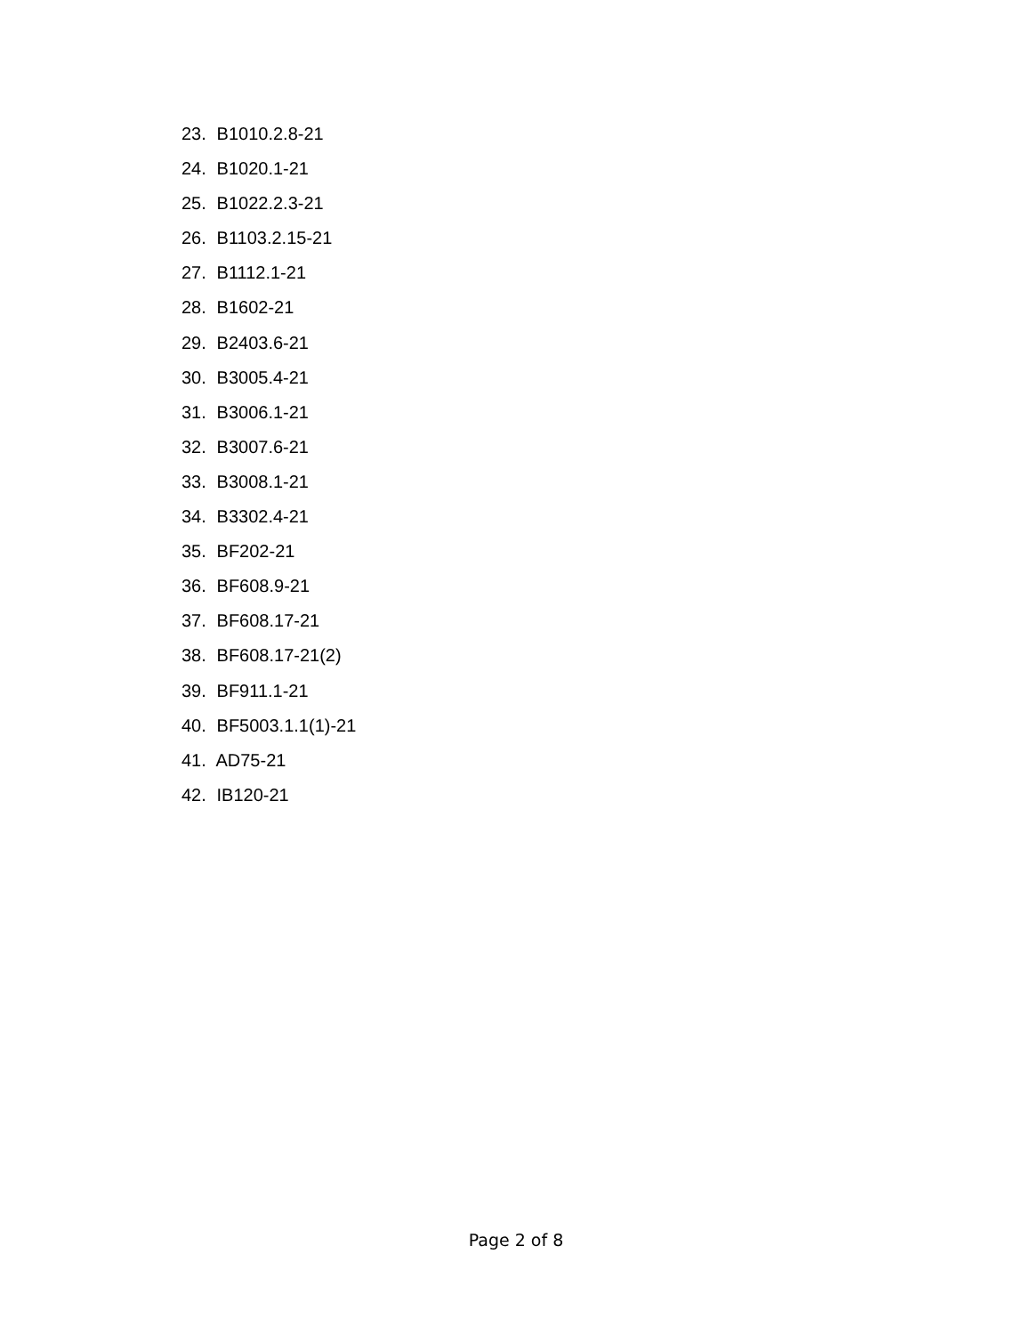23. B1010.2.8-21
24. B1020.1-21
25. B1022.2.3-21
26. B1103.2.15-21
27. B1112.1-21
28. B1602-21
29. B2403.6-21
30. B3005.4-21
31. B3006.1-21
32. B3007.6-21
33. B3008.1-21
34. B3302.4-21
35. BF202-21
36. BF608.9-21
37. BF608.17-21
38. BF608.17-21(2)
39. BF911.1-21
40. BF5003.1.1(1)-21
41. AD75-21
42. IB120-21
Page 2 of 8